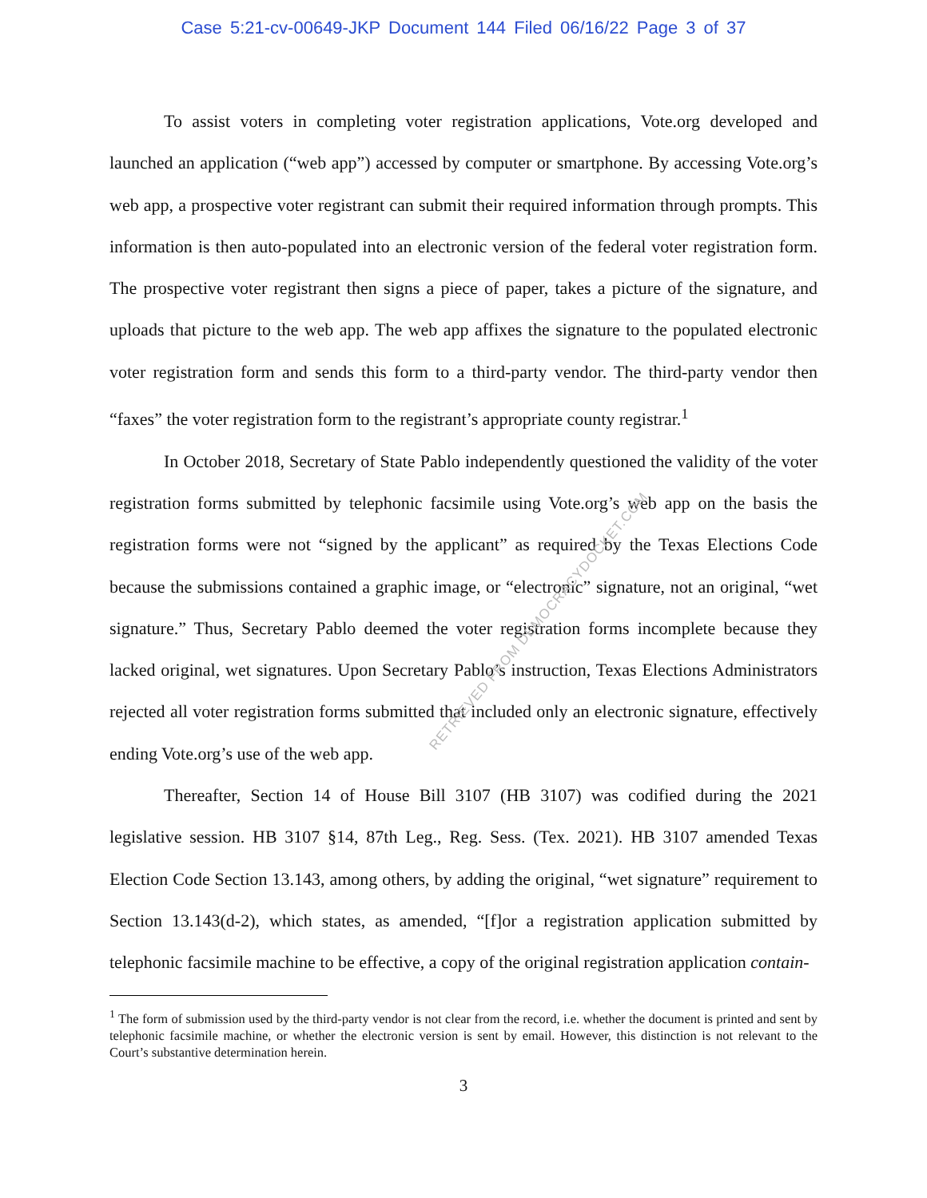Case 5:21-cv-00649-JKP Document 144 Filed 06/16/22 Page 3 of 37
To assist voters in completing voter registration applications, Vote.org developed and launched an application (“web app”) accessed by computer or smartphone. By accessing Vote.org’s web app, a prospective voter registrant can submit their required information through prompts. This information is then auto-populated into an electronic version of the federal voter registration form. The prospective voter registrant then signs a piece of paper, takes a picture of the signature, and uploads that picture to the web app. The web app affixes the signature to the populated electronic voter registration form and sends this form to a third-party vendor. The third-party vendor then “faxes” the voter registration form to the registrant’s appropriate county registrar.<sup>1</sup>
In October 2018, Secretary of State Pablo independently questioned the validity of the voter registration forms submitted by telephonic facsimile using Vote.org’s web app on the basis the registration forms were not “signed by the applicant” as required by the Texas Elections Code because the submissions contained a graphic image, or “electronic” signature, not an original, “wet signature.” Thus, Secretary Pablo deemed the voter registration forms incomplete because they lacked original, wet signatures. Upon Secretary Pablo’s instruction, Texas Elections Administrators rejected all voter registration forms submitted that included only an electronic signature, effectively ending Vote.org’s use of the web app.
Thereafter, Section 14 of House Bill 3107 (HB 3107) was codified during the 2021 legislative session. HB 3107 §14, 87th Leg., Reg. Sess. (Tex. 2021). HB 3107 amended Texas Election Code Section 13.143, among others, by adding the original, “wet signature” requirement to Section 13.143(d-2), which states, as amended, “[f]or a registration application submitted by telephonic facsimile machine to be effective, a copy of the original registration application contain-
<sup>1</sup> The form of submission used by the third-party vendor is not clear from the record, i.e. whether the document is printed and sent by telephonic facsimile machine, or whether the electronic version is sent by email. However, this distinction is not relevant to the Court’s substantive determination herein.
3
RETRIEVED FROM DEMOCRACYDOCKET.COM